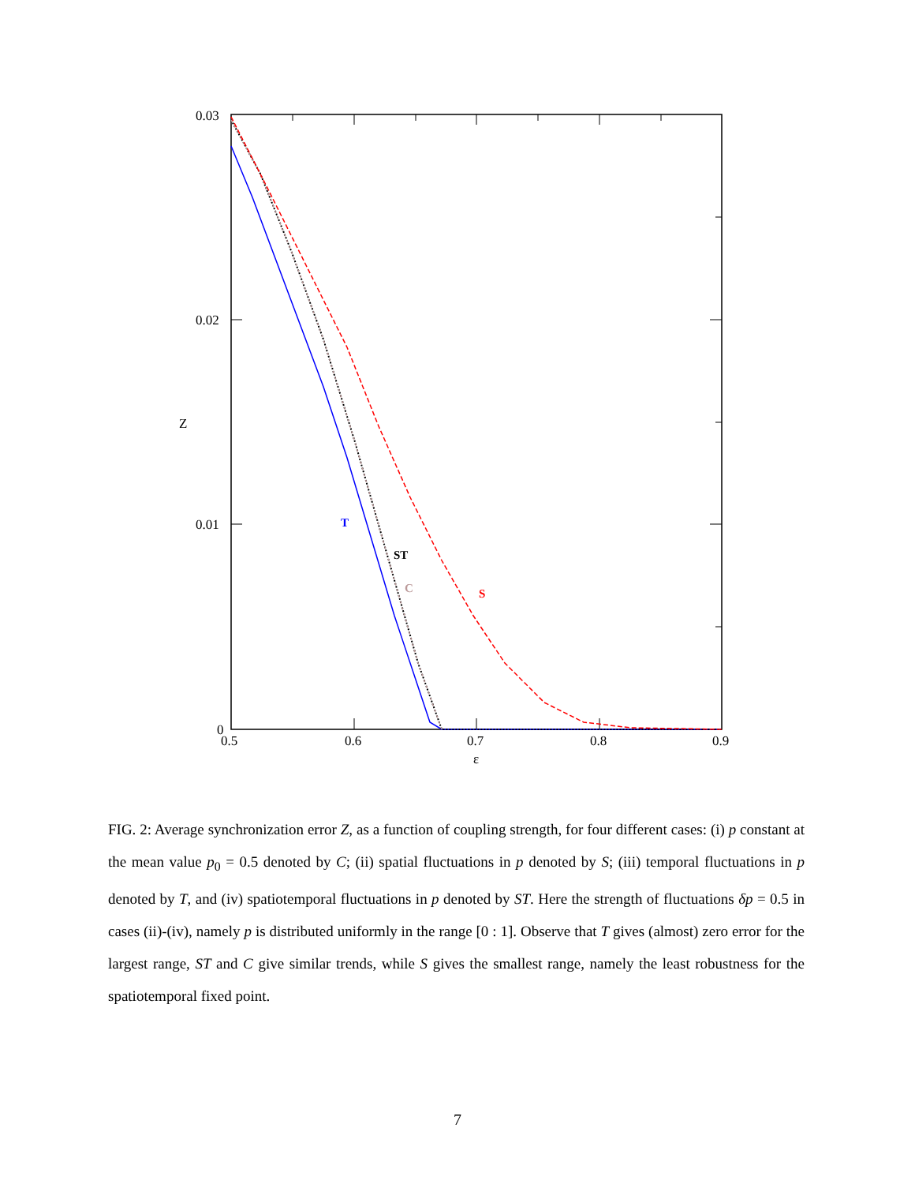T
ST
C
S
0.03
0.02
0.01
0
0.5
0.6
0.7
0.8
0.9
Z
ε
FIG. 2: Average synchronization error Z, as a function of coupling strength, for four different cases: (i) p constant at the mean value p<sub>0</sub> = 0.5 denoted by C; (ii) spatial fluctuations in p denoted by S; (iii) temporal fluctuations in p denoted by T, and (iv) spatiotemporal fluctuations in p denoted by ST. Here the strength of fluctuations δp = 0.5 in cases (ii)-(iv), namely p is distributed uniformly in the range [0 : 1]. Observe that T gives (almost) zero error for the largest range, ST and C give similar trends, while S gives the smallest range, namely the least robustness for the spatiotemporal fixed point.
7